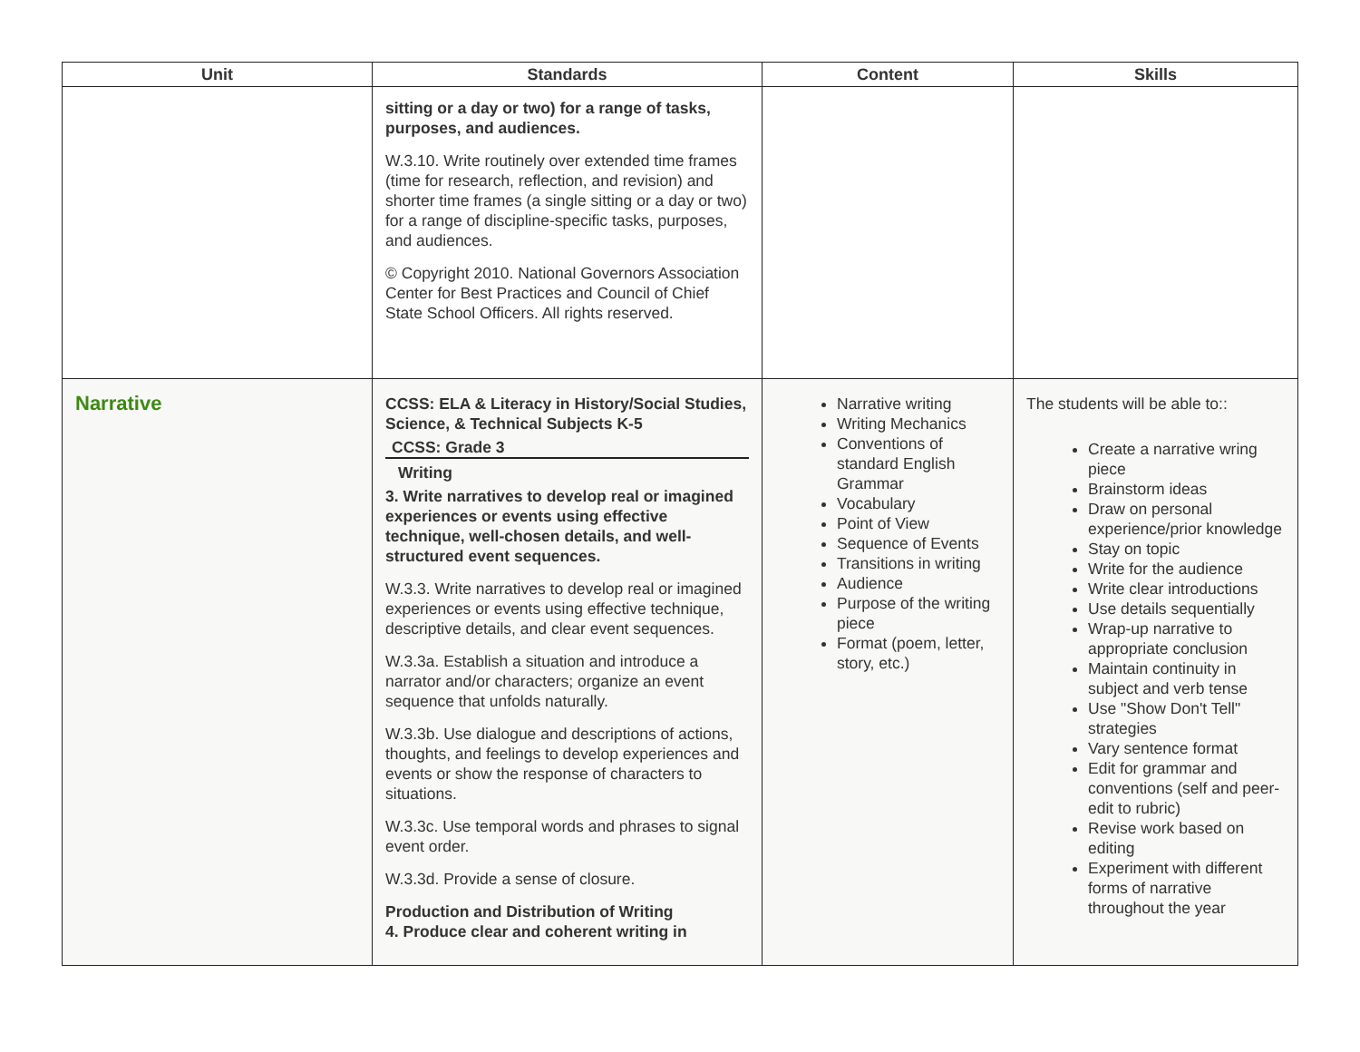| Unit | Standards | Content | Skills |
| --- | --- | --- | --- |
| | sitting or a day or two) for a range of tasks, purposes, and audiences. W.3.10. Write routinely over extended time frames (time for research, reflection, and revision) and shorter time frames (a single sitting or a day or two) for a range of discipline-specific tasks, purposes, and audiences. © Copyright 2010. National Governors Association Center for Best Practices and Council of Chief State School Officers. All rights reserved. | | |
| Narrative | CCSS: ELA & Literacy in History/Social Studies, Science, & Technical Subjects K-5 CCSS: Grade 3 Writing 3. Write narratives to develop real or imagined experiences or events using effective technique, well-chosen details, and well-structured event sequences. W.3.3. Write narratives to develop real or imagined experiences or events using effective technique, descriptive details, and clear event sequences. W.3.3a. Establish a situation and introduce a narrator and/or characters; organize an event sequence that unfolds naturally. W.3.3b. Use dialogue and descriptions of actions, thoughts, and feelings to develop experiences and events or show the response of characters to situations. W.3.3c. Use temporal words and phrases to signal event order. W.3.3d. Provide a sense of closure. Production and Distribution of Writing 4. Produce clear and coherent writing in | Narrative writing Writing Mechanics Conventions of standard English Grammar Vocabulary Point of View Sequence of Events Transitions in writing Audience Purpose of the writing piece Format (poem, letter, story, etc.) | The students will be able to:: Create a narrative wring piece Brainstorm ideas Draw on personal experience/prior knowledge Stay on topic Write for the audience Write clear introductions Use details sequentially Wrap-up narrative to appropriate conclusion Maintain continuity in subject and verb tense Use "Show Don't Tell" strategies Vary sentence format Edit for grammar and conventions (self and peer-edit to rubric) Revise work based on editing Experiment with different forms of narrative throughout the year |